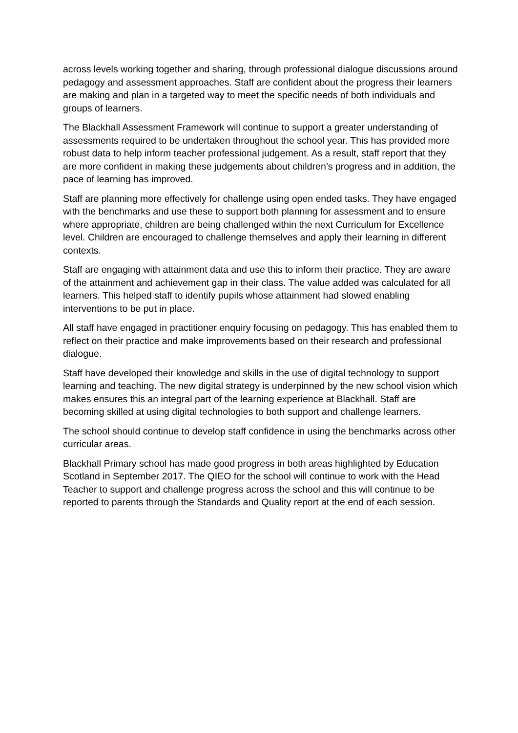across levels working together and sharing, through professional dialogue discussions around pedagogy and assessment approaches. Staff are confident about the progress their learners are making and plan in a targeted way to meet the specific needs of both individuals and groups of learners.
The Blackhall Assessment Framework will continue to support a greater understanding of assessments required to be undertaken throughout the school year. This has provided more robust data to help inform teacher professional judgement. As a result, staff report that they are more confident in making these judgements about children’s progress and in addition, the pace of learning has improved.
Staff are planning more effectively for challenge using open ended tasks. They have engaged with the benchmarks and use these to support both planning for assessment and to ensure where appropriate, children are being challenged within the next Curriculum for Excellence level. Children are encouraged to challenge themselves and apply their learning in different contexts.
Staff are engaging with attainment data and use this to inform their practice. They are aware of the attainment and achievement gap in their class. The value added was calculated for all learners. This helped staff to identify pupils whose attainment had slowed enabling interventions to be put in place.
All staff have engaged in practitioner enquiry focusing on pedagogy. This has enabled them to reflect on their practice and make improvements based on their research and professional dialogue.
Staff have developed their knowledge and skills in the use of digital technology to support learning and teaching. The new digital strategy is underpinned by the new school vision which makes ensures this an integral part of the learning experience at Blackhall. Staff are becoming skilled at using digital technologies to both support and challenge learners.
The school should continue to develop staff confidence in using the benchmarks across other curricular areas.
Blackhall Primary school has made good progress in both areas highlighted by Education Scotland in September 2017. The QIEO for the school will continue to work with the Head Teacher to support and challenge progress across the school and this will continue to be reported to parents through the Standards and Quality report at the end of each session.